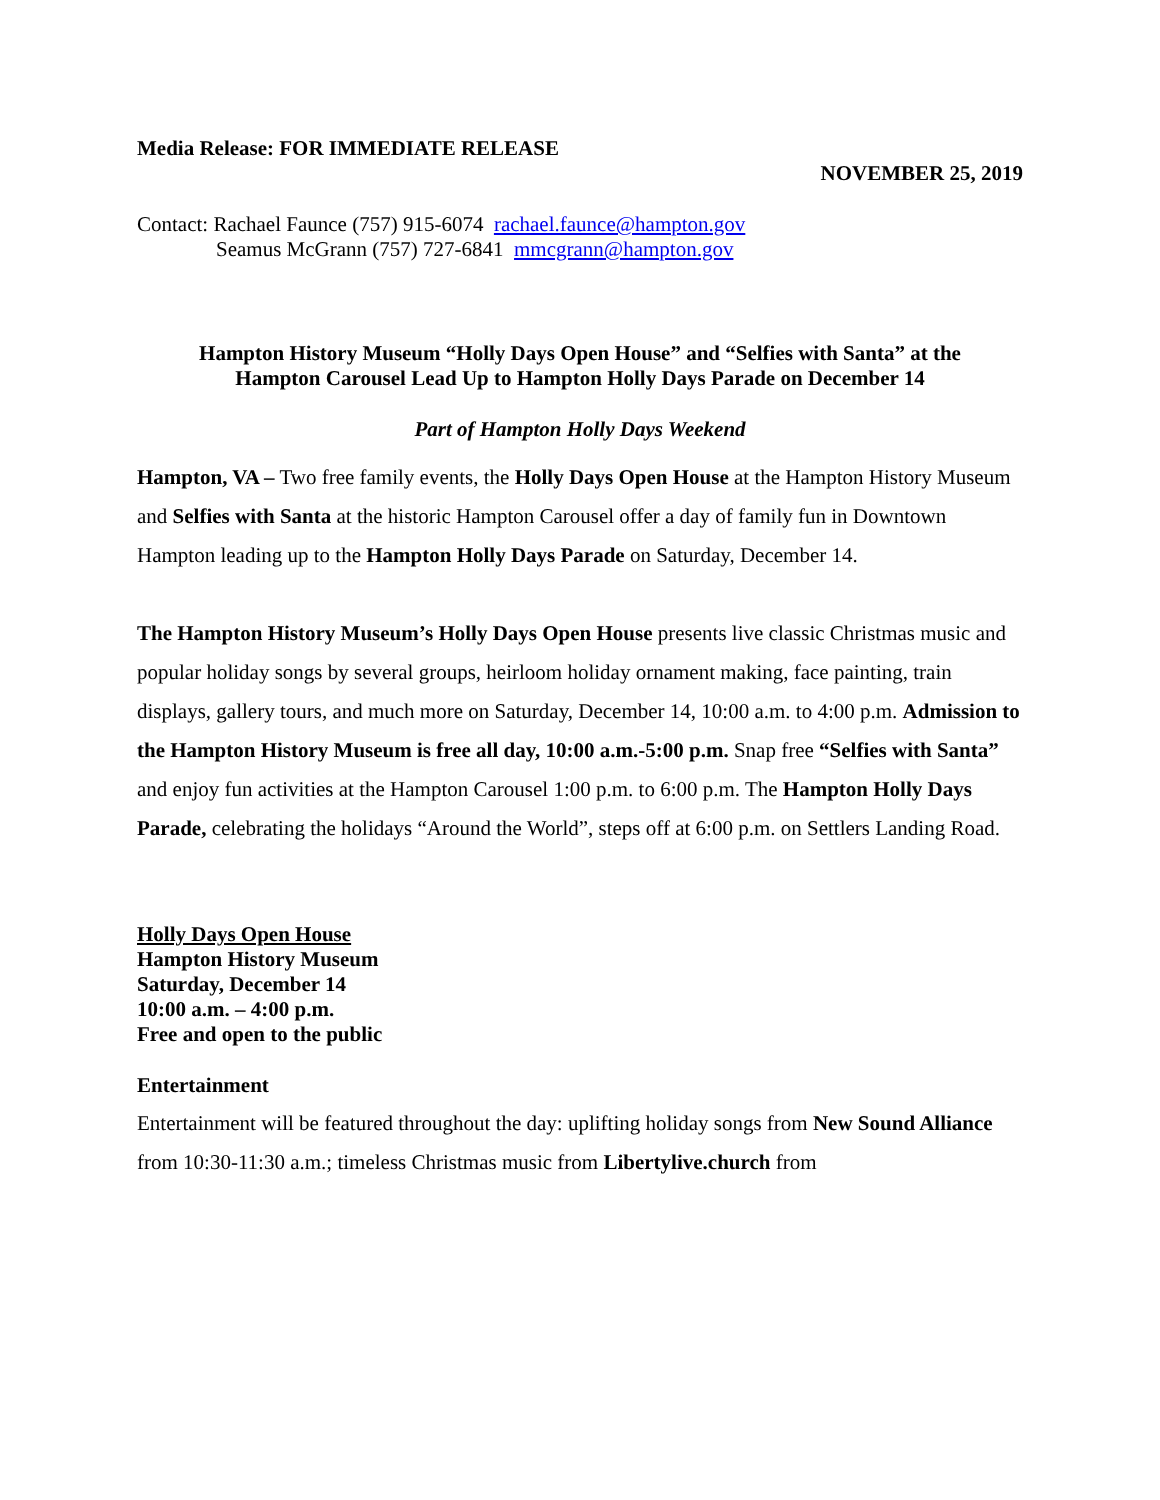Media Release: FOR IMMEDIATE RELEASE
NOVEMBER 25, 2019
Contact: Rachael Faunce (757) 915-6074 rachael.faunce@hampton.gov
Seamus McGrann (757) 727-6841 mmcgrann@hampton.gov
Hampton History Museum “Holly Days Open House” and “Selfies with Santa” at the
Hampton Carousel Lead Up to Hampton Holly Days Parade on December 14
Part of Hampton Holly Days Weekend
Hampton, VA – Two free family events, the Holly Days Open House at the Hampton History Museum and Selfies with Santa at the historic Hampton Carousel offer a day of family fun in Downtown Hampton leading up to the Hampton Holly Days Parade on Saturday, December 14.
The Hampton History Museum’s Holly Days Open House presents live classic Christmas music and popular holiday songs by several groups, heirloom holiday ornament making, face painting, train displays, gallery tours, and much more on Saturday, December 14, 10:00 a.m. to 4:00 p.m. Admission to the Hampton History Museum is free all day, 10:00 a.m.-5:00 p.m. Snap free “Selfies with Santa” and enjoy fun activities at the Hampton Carousel 1:00 p.m. to 6:00 p.m. The Hampton Holly Days Parade, celebrating the holidays “Around the World”, steps off at 6:00 p.m. on Settlers Landing Road.
Holly Days Open House
Hampton History Museum
Saturday, December 14
10:00 a.m. – 4:00 p.m.
Free and open to the public
Entertainment
Entertainment will be featured throughout the day: uplifting holiday songs from New Sound Alliance from 10:30-11:30 a.m.; timeless Christmas music from Libertylive.church from